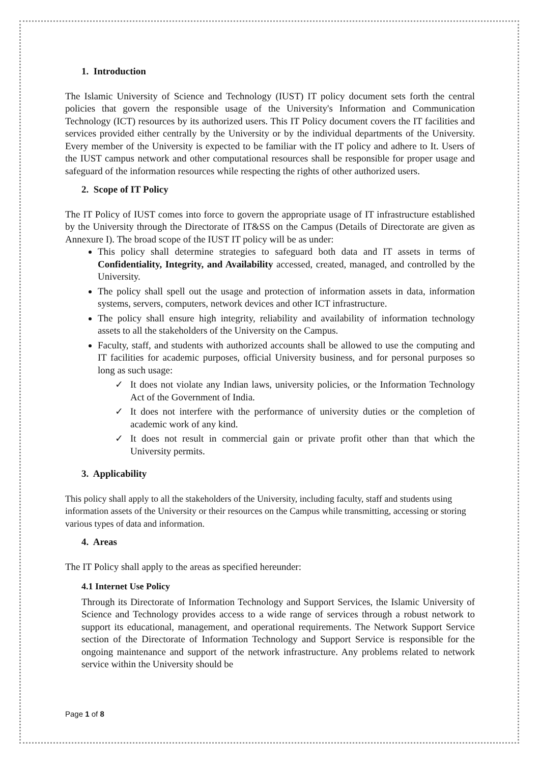1. Introduction
The Islamic University of Science and Technology (IUST) IT policy document sets forth the central policies that govern the responsible usage of the University's Information and Communication Technology (ICT) resources by its authorized users. This IT Policy document covers the IT facilities and services provided either centrally by the University or by the individual departments of the University. Every member of the University is expected to be familiar with the IT policy and adhere to It. Users of the IUST campus network and other computational resources shall be responsible for proper usage and safeguard of the information resources while respecting the rights of other authorized users.
2. Scope of IT Policy
The IT Policy of IUST comes into force to govern the appropriate usage of IT infrastructure established by the University through the Directorate of IT&SS on the Campus (Details of Directorate are given as Annexure I). The broad scope of the IUST IT policy will be as under:
This policy shall determine strategies to safeguard both data and IT assets in terms of Confidentiality, Integrity, and Availability accessed, created, managed, and controlled by the University.
The policy shall spell out the usage and protection of information assets in data, information systems, servers, computers, network devices and other ICT infrastructure.
The policy shall ensure high integrity, reliability and availability of information technology assets to all the stakeholders of the University on the Campus.
Faculty, staff, and students with authorized accounts shall be allowed to use the computing and IT facilities for academic purposes, official University business, and for personal purposes so long as such usage:
✓ It does not violate any Indian laws, university policies, or the Information Technology Act of the Government of India.
✓ It does not interfere with the performance of university duties or the completion of academic work of any kind.
✓ It does not result in commercial gain or private profit other than that which the University permits.
3. Applicability
This policy shall apply to all the stakeholders of the University, including faculty, staff and students using information assets of the University or their resources on the Campus while transmitting, accessing or storing various types of data and information.
4. Areas
The IT Policy shall apply to the areas as specified hereunder:
4.1 Internet Use Policy
Through its Directorate of Information Technology and Support Services, the Islamic University of Science and Technology provides access to a wide range of services through a robust network to support its educational, management, and operational requirements. The Network Support Service section of the Directorate of Information Technology and Support Service is responsible for the ongoing maintenance and support of the network infrastructure. Any problems related to network service within the University should be
Page 1 of 8